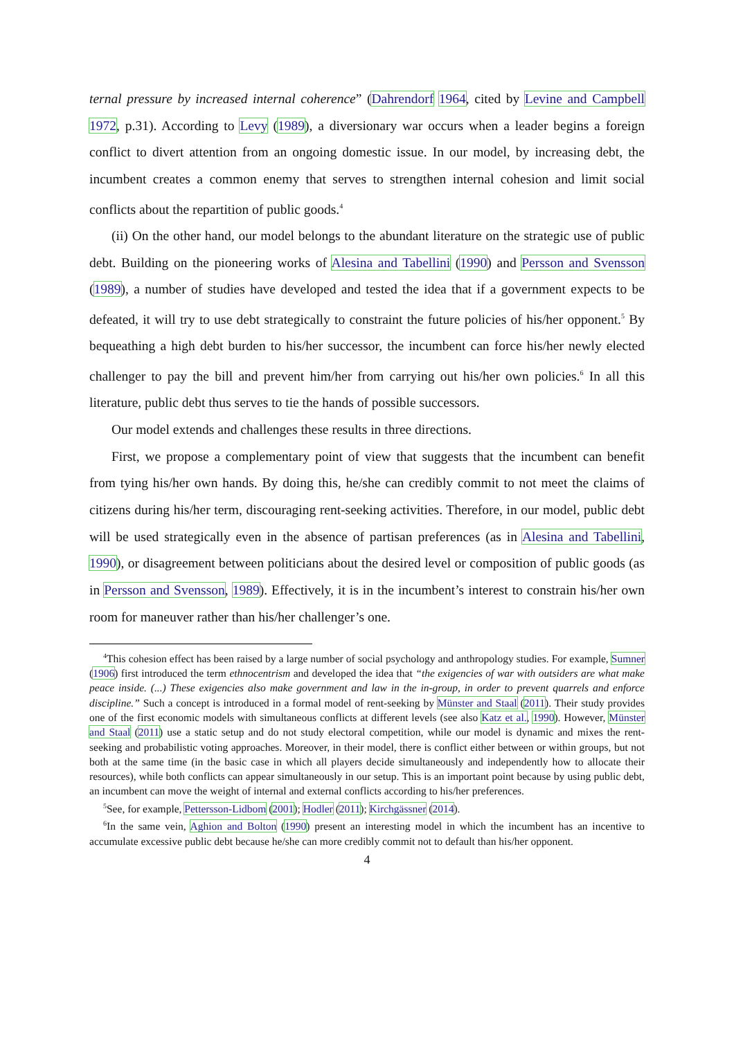ternal pressure by increased internal coherence” (Dahrendorf 1964, cited by Levine and Campbell 1972, p.31). According to Levy (1989), a diversionary war occurs when a leader begins a foreign conflict to divert attention from an ongoing domestic issue. In our model, by increasing debt, the incumbent creates a common enemy that serves to strengthen internal cohesion and limit social conflicts about the repartition of public goods.<sup>4</sup>
(ii) On the other hand, our model belongs to the abundant literature on the strategic use of public debt. Building on the pioneering works of Alesina and Tabellini (1990) and Persson and Svensson (1989), a number of studies have developed and tested the idea that if a government expects to be defeated, it will try to use debt strategically to constraint the future policies of his/her opponent.<sup>5</sup> By bequeathing a high debt burden to his/her successor, the incumbent can force his/her newly elected challenger to pay the bill and prevent him/her from carrying out his/her own policies.<sup>6</sup> In all this literature, public debt thus serves to tie the hands of possible successors.
Our model extends and challenges these results in three directions.
First, we propose a complementary point of view that suggests that the incumbent can benefit from tying his/her own hands. By doing this, he/she can credibly commit to not meet the claims of citizens during his/her term, discouraging rent-seeking activities. Therefore, in our model, public debt will be used strategically even in the absence of partisan preferences (as in Alesina and Tabellini, 1990), or disagreement between politicians about the desired level or composition of public goods (as in Persson and Svensson, 1989). Effectively, it is in the incumbent’s interest to constrain his/her own room for maneuver rather than his/her challenger’s one.
<sup>4</sup> This cohesion effect has been raised by a large number of social psychology and anthropology studies. For example, Sumner (1906) first introduced the term ethnocentrism and developed the idea that “the exigencies of war with outsiders are what make peace inside. (...) These exigencies also make government and law in the in-group, in order to prevent quarrels and enforce discipline.” Such a concept is introduced in a formal model of rent-seeking by Münster and Staal (2011). Their study provides one of the first economic models with simultaneous conflicts at different levels (see also Katz et al., 1990). However, Münster and Staal (2011) use a static setup and do not study electoral competition, while our model is dynamic and mixes the rent-seeking and probabilistic voting approaches. Moreover, in their model, there is conflict either between or within groups, but not both at the same time (in the basic case in which all players decide simultaneously and independently how to allocate their resources), while both conflicts can appear simultaneously in our setup. This is an important point because by using public debt, an incumbent can move the weight of internal and external conflicts according to his/her preferences.
<sup>5</sup> See, for example, Pettersson-Lidbom (2001); Hodler (2011); Kirchgässner (2014).
<sup>6</sup> In the same vein, Aghion and Bolton (1990) present an interesting model in which the incumbent has an incentive to accumulate excessive public debt because he/she can more credibly commit not to default than his/her opponent.
4